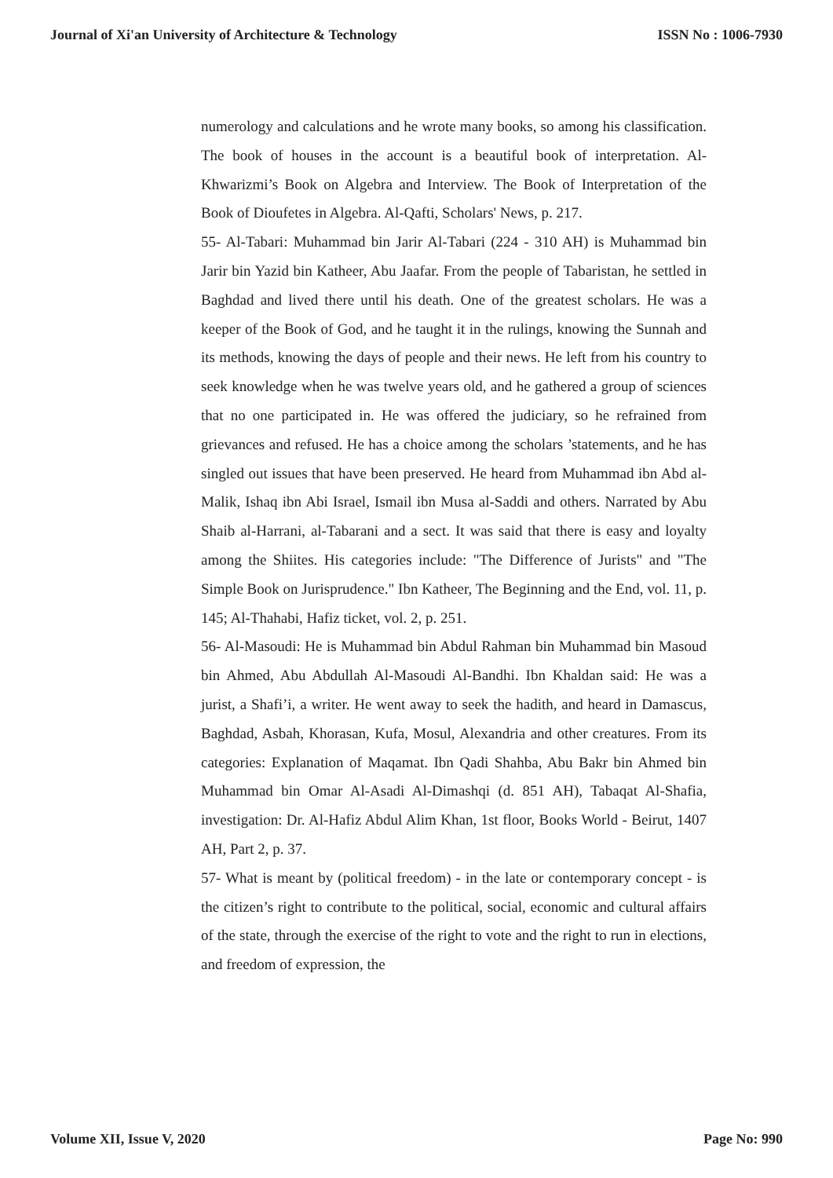Journal of Xi'an University of Architecture & Technology ISSN No : 1006-7930
numerology and calculations and he wrote many books, so among his classification. The book of houses in the account is a beautiful book of interpretation. Al-Khwarizmi’s Book on Algebra and Interview. The Book of Interpretation of the Book of Dioufetes in Algebra. Al-Qafti, Scholars' News, p. 217.
55- Al-Tabari: Muhammad bin Jarir Al-Tabari (224 - 310 AH) is Muhammad bin Jarir bin Yazid bin Katheer, Abu Jaafar. From the people of Tabaristan, he settled in Baghdad and lived there until his death. One of the greatest scholars. He was a keeper of the Book of God, and he taught it in the rulings, knowing the Sunnah and its methods, knowing the days of people and their news. He left from his country to seek knowledge when he was twelve years old, and he gathered a group of sciences that no one participated in. He was offered the judiciary, so he refrained from grievances and refused. He has a choice among the scholars ’statements, and he has singled out issues that have been preserved. He heard from Muhammad ibn Abd al-Malik, Ishaq ibn Abi Israel, Ismail ibn Musa al-Saddi and others. Narrated by Abu Shaib al-Harrani, al-Tabarani and a sect. It was said that there is easy and loyalty among the Shiites. His categories include: "The Difference of Jurists" and "The Simple Book on Jurisprudence." Ibn Katheer, The Beginning and the End, vol. 11, p. 145; Al-Thahabi, Hafiz ticket, vol. 2, p. 251.
56- Al-Masoudi: He is Muhammad bin Abdul Rahman bin Muhammad bin Masoud bin Ahmed, Abu Abdullah Al-Masoudi Al-Bandhi. Ibn Khaldan said: He was a jurist, a Shafi’i, a writer. He went away to seek the hadith, and heard in Damascus, Baghdad, Asbah, Khorasan, Kufa, Mosul, Alexandria and other creatures. From its categories: Explanation of Maqamat. Ibn Qadi Shahba, Abu Bakr bin Ahmed bin Muhammad bin Omar Al-Asadi Al-Dimashqi (d. 851 AH), Tabaqat Al-Shafia, investigation: Dr. Al-Hafiz Abdul Alim Khan, 1st floor, Books World - Beirut, 1407 AH, Part 2, p. 37.
57- What is meant by (political freedom) - in the late or contemporary concept - is the citizen’s right to contribute to the political, social, economic and cultural affairs of the state, through the exercise of the right to vote and the right to run in elections, and freedom of expression, the
Volume XII, Issue V, 2020 Page No: 990